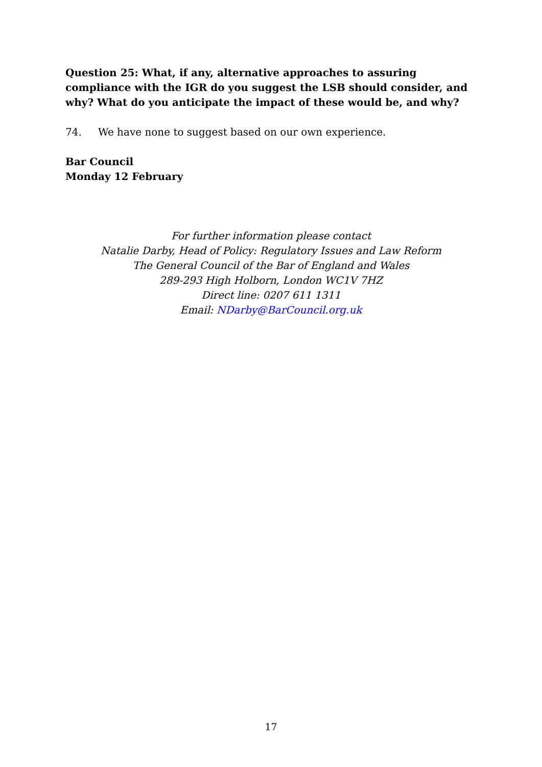Question 25: What, if any, alternative approaches to assuring compliance with the IGR do you suggest the LSB should consider, and why? What do you anticipate the impact of these would be, and why?
74. We have none to suggest based on our own experience.
Bar Council
Monday 12 February
For further information please contact
Natalie Darby, Head of Policy: Regulatory Issues and Law Reform
The General Council of the Bar of England and Wales
289-293 High Holborn, London WC1V 7HZ
Direct line: 0207 611 1311
Email: NDarby@BarCouncil.org.uk
17